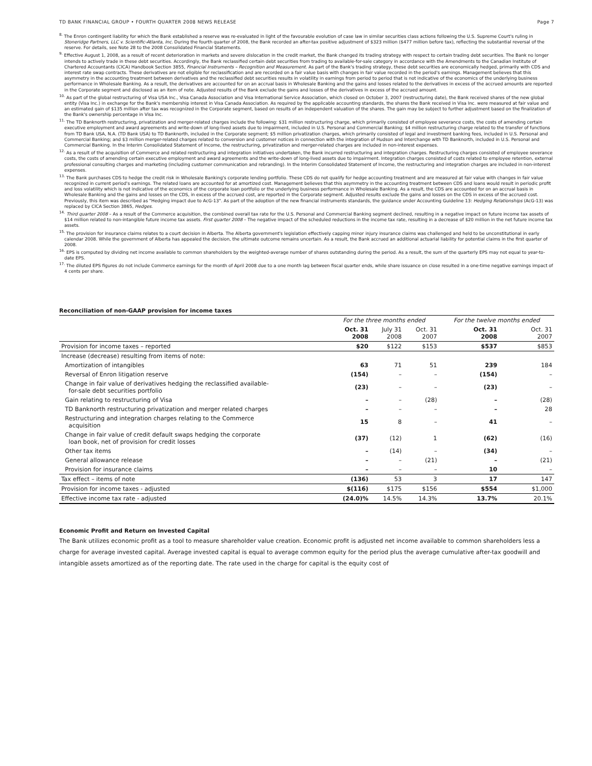TD BANK FINANCIAL GROUP • FOURTH QUARTER 2008 NEWS RELEASE Page 7
<sup>8.</sup> The Enron contingent liability for which the Bank established a reserve was re-evaluated in light of the favourable evolution of case law in similar securities class actions following the U.S. Supreme Court's ruling in Stoneridge Partners, LLC v. Scientific-Atlanta, Inc. During the fourth quarter of 2008, the Bank recorded an after-tax positive adjustment of $323 million ($477 million before tax), reflecting the substantial reversal of the reserve. For details, see Note 28 to the 2008 Consolidated Financial Statements.
<sup>9.</sup> Effective August 1, 2008, as a result of recent deterioration in markets and severe dislocation in the credit market, the Bank changed its trading strategy with respect to certain trading debt securities. The Bank no longer intends to actively trade in these debt securities. Accordingly, the Bank reclassified certain debt securities from trading to available-for-sale category in accordance with the Amendments to the Canadian Institute of Chartered Accountants (CICA) Handbook Section 3855, Financial Instruments – Recognition and Measurement. As part of the Bank's trading strategy, these debt securities are economically hedged, primarily with CDS and interest rate swap contracts. These derivatives are not eligible for reclassification and are recorded on a fair value basis with changes in fair value recorded in the period's earnings. Management believes that this asymmetry in the accounting treatment between derivatives and the reclassified debt securities results in volatility in earnings from period to period that is not indicative of the economics of the underlying business performance in Wholesale Banking. As a result, the derivatives are accounted for on an accrual basis in Wholesale Banking and the gains and losses related to the derivatives in excess of the accrued amounts are reported in the Corporate segment and disclosed as an item of note. Adjusted results of the Bank exclude the gains and losses of the derivatives in excess of the accrued amount.
<sup>10.</sup> As part of the global restructuring of Visa USA Inc., Visa Canada Association and Visa International Service Association, which closed on October 3, 2007 (restructuring date), the Bank received shares of the new global entity (Visa Inc.) in exchange for the Bank's membership interest in Visa Canada Association. As required by the applicable accounting standards, the shares the Bank received in Visa Inc. were measured at fair value and an estimated gain of $135 million after tax was recognized in the Corporate segment, based on results of an independent valuation of the shares. The gain may be subject to further adjustment based on the finalization of the Bank's ownership percentage in Visa Inc.
<sup>11.</sup> The TD Banknorth restructuring, privatization and merger-related charges include the following: $31 million restructuring charge, which primarily consisted of employee severance costs, the costs of amending certain executive employment and award agreements and write-down of long-lived assets due to impairment, included in U.S. Personal and Commercial Banking; $4 million restructuring charge related to the transfer of functions from TD Bank USA, N.A. (TD Bank USA) to TD Banknorth, included in the Corporate segment; $5 million privatization charges, which primarily consisted of legal and investment banking fees, included in U.S. Personal and Commercial Banking; and $3 million merger-related charges related to conversion and customer notices in connection with the integration of Hudson and Interchange with TD Banknorth, included in U.S. Personal and Commercial Banking. In the Interim Consolidated Statement of Income, the restructuring, privatization and merger-related charges are included in non-interest expenses.
<sup>12.</sup> As a result of the acquisition of Commerce and related restructuring and integration initiatives undertaken, the Bank incurred restructuring and integration charges. Restructuring charges consisted of employee severance costs, the costs of amending certain executive employment and award agreements and the write-down of long-lived assets due to impairment. Integration charges consisted of costs related to employee retention, external professional consulting charges and marketing (including customer communication and rebranding). In the Interim Consolidated Statement of Income, the restructuring and integration charges are included in non-interest expenses.
<sup>13.</sup> The Bank purchases CDS to hedge the credit risk in Wholesale Banking's corporate lending portfolio. These CDS do not qualify for hedge accounting treatment and are measured at fair value with changes in fair value recognized in current period's earnings. The related loans are accounted for at amortized cost. Management believes that this asymmetry in the accounting treatment between CDS and loans would result in periodic profit and loss volatility which is not indicative of the economics of the corporate loan portfolio or the underlying business performance in Wholesale Banking. As a result, the CDS are accounted for on an accrual basis in Wholesale Banking and the gains and losses on the CDS, in excess of the accrued cost, are reported in the Corporate segment. Adjusted results exclude the gains and losses on the CDS in excess of the accrued cost. Previously, this item was described as "Hedging impact due to AcG-13". As part of the adoption of the new financial instruments standards, the guidance under Accounting Guideline 13: Hedging Relationships (AcG-13) was replaced by CICA Section 3865, Hedges.
<sup>14.</sup> Third quarter 2008 – As a result of the Commerce acquisition, the combined overall tax rate for the U.S. Personal and Commercial Banking segment declined, resulting in a negative impact on future income tax assets of $14 million related to non-intangible future income tax assets. First quarter 2008 – The negative impact of the scheduled reductions in the income tax rate, resulting in a decrease of $20 million in the net future income tax assets.
<sup>15.</sup> The provision for insurance claims relates to a court decision in Alberta. The Alberta government's legislation effectively capping minor injury insurance claims was challenged and held to be unconstitutional in early calendar 2008. While the government of Alberta has appealed the decision, the ultimate outcome remains uncertain. As a result, the Bank accrued an additional actuarial liability for potential claims in the first quarter of 2008.
<sup>16.</sup> EPS is computed by dividing net income available to common shareholders by the weighted-average number of shares outstanding during the period. As a result, the sum of the quarterly EPS may not equal to year-to-date EPS.
<sup>17.</sup> The diluted EPS figures do not include Commerce earnings for the month of April 2008 due to a one month lag between fiscal quarter ends, while share issuance on close resulted in a one-time negative earnings impact of 4 cents per share.
Reconciliation of non-GAAP provision for income taxes
| | For the three months ended | | | For the twelve months ended | |
| | Oct. 31 2008 | July 31 2008 | Oct. 31 2007 | Oct. 31 2008 | Oct. 31 2007 |
| Provision for income taxes – reported | $20 | $122 | $153 | $537 | $853 |
| Increase (decrease) resulting from items of note: | | | | | |
| Amortization of intangibles | 63 | 71 | 51 | 239 | 184 |
| Reversal of Enron litigation reserve | (154) | – | – | (154) | – |
| Change in fair value of derivatives hedging the reclassified available- for-sale debt securities portfolio | (23) | – | – | (23) | – |
| Gain relating to restructuring of Visa | – | – | (28) | – | (28) |
| TD Banknorth restructuring privatization and merger related charges | – | – | – | – | 28 |
| Restructuring and integration charges relating to the Commerce acquisition | 15 | 8 | – | 41 | – |
| Change in fair value of credit default swaps hedging the corporate loan book, net of provision for credit losses | (37) | (12) | 1 | (62) | (16) |
| Other tax items | – | (14) | – | (34) | – |
| General allowance release | – | – | (21) | – | (21) |
| Provision for insurance claims | – | – | – | 10 | – |
| Tax effect – items of note | (136) | 53 | 3 | 17 | 147 |
| Provision for income taxes - adjusted | $(116) | $175 | $156 | $554 | $1,000 |
| Effective income tax rate - adjusted | (24.0)% | 14.5% | 14.3% | 13.7% | 20.1% |
Economic Profit and Return on Invested Capital
The Bank utilizes economic profit as a tool to measure shareholder value creation. Economic profit is adjusted net income available to common shareholders less a charge for average invested capital. Average invested capital is equal to average common equity for the period plus the average cumulative after-tax goodwill and intangible assets amortized as of the reporting date. The rate used in the charge for capital is the equity cost of